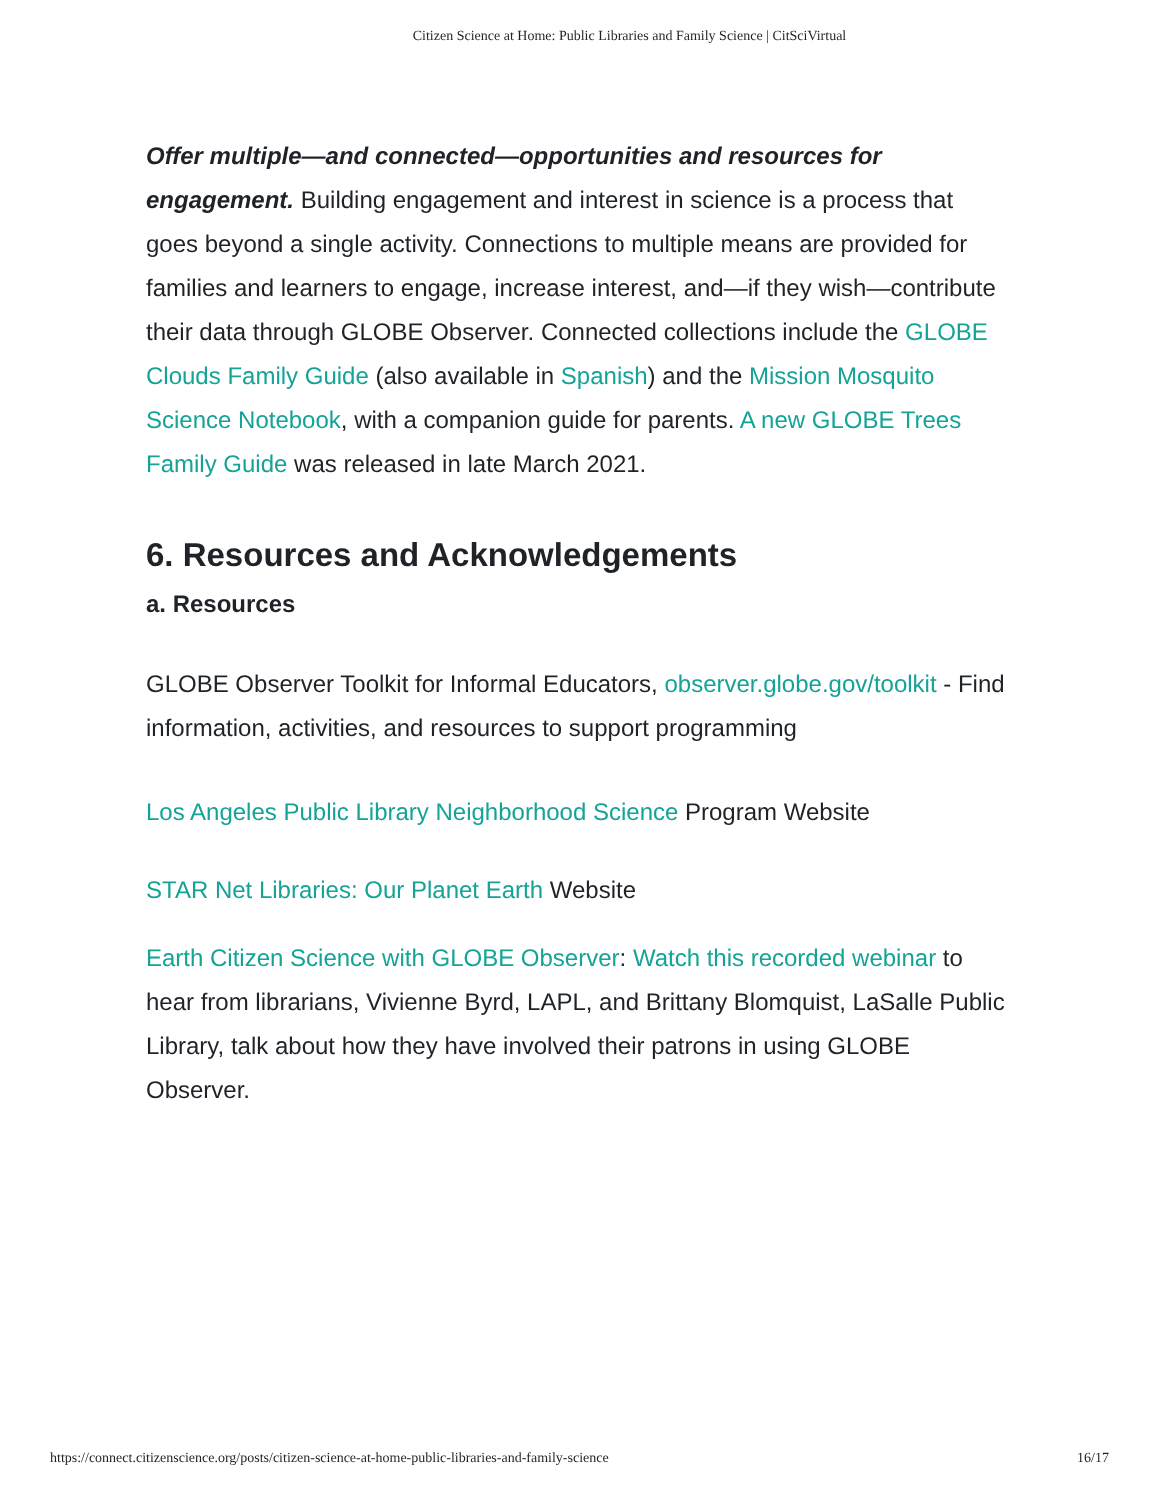Citizen Science at Home: Public Libraries and Family Science | CitSciVirtual
Offer multiple—and connected—opportunities and resources for engagement. Building engagement and interest in science is a process that goes beyond a single activity. Connections to multiple means are provided for families and learners to engage, increase interest, and—if they wish—contribute their data through GLOBE Observer. Connected collections include the GLOBE Clouds Family Guide (also available in Spanish) and the Mission Mosquito Science Notebook, with a companion guide for parents. A new GLOBE Trees Family Guide was released in late March 2021.
6. Resources and Acknowledgements
a. Resources
GLOBE Observer Toolkit for Informal Educators, observer.globe.gov/toolkit - Find information, activities, and resources to support programming
Los Angeles Public Library Neighborhood Science Program Website
STAR Net Libraries: Our Planet Earth Website
Earth Citizen Science with GLOBE Observer: Watch this recorded webinar to hear from librarians, Vivienne Byrd, LAPL, and Brittany Blomquist, LaSalle Public Library, talk about how they have involved their patrons in using GLOBE Observer.
https://connect.citizenscience.org/posts/citizen-science-at-home-public-libraries-and-family-science 16/17